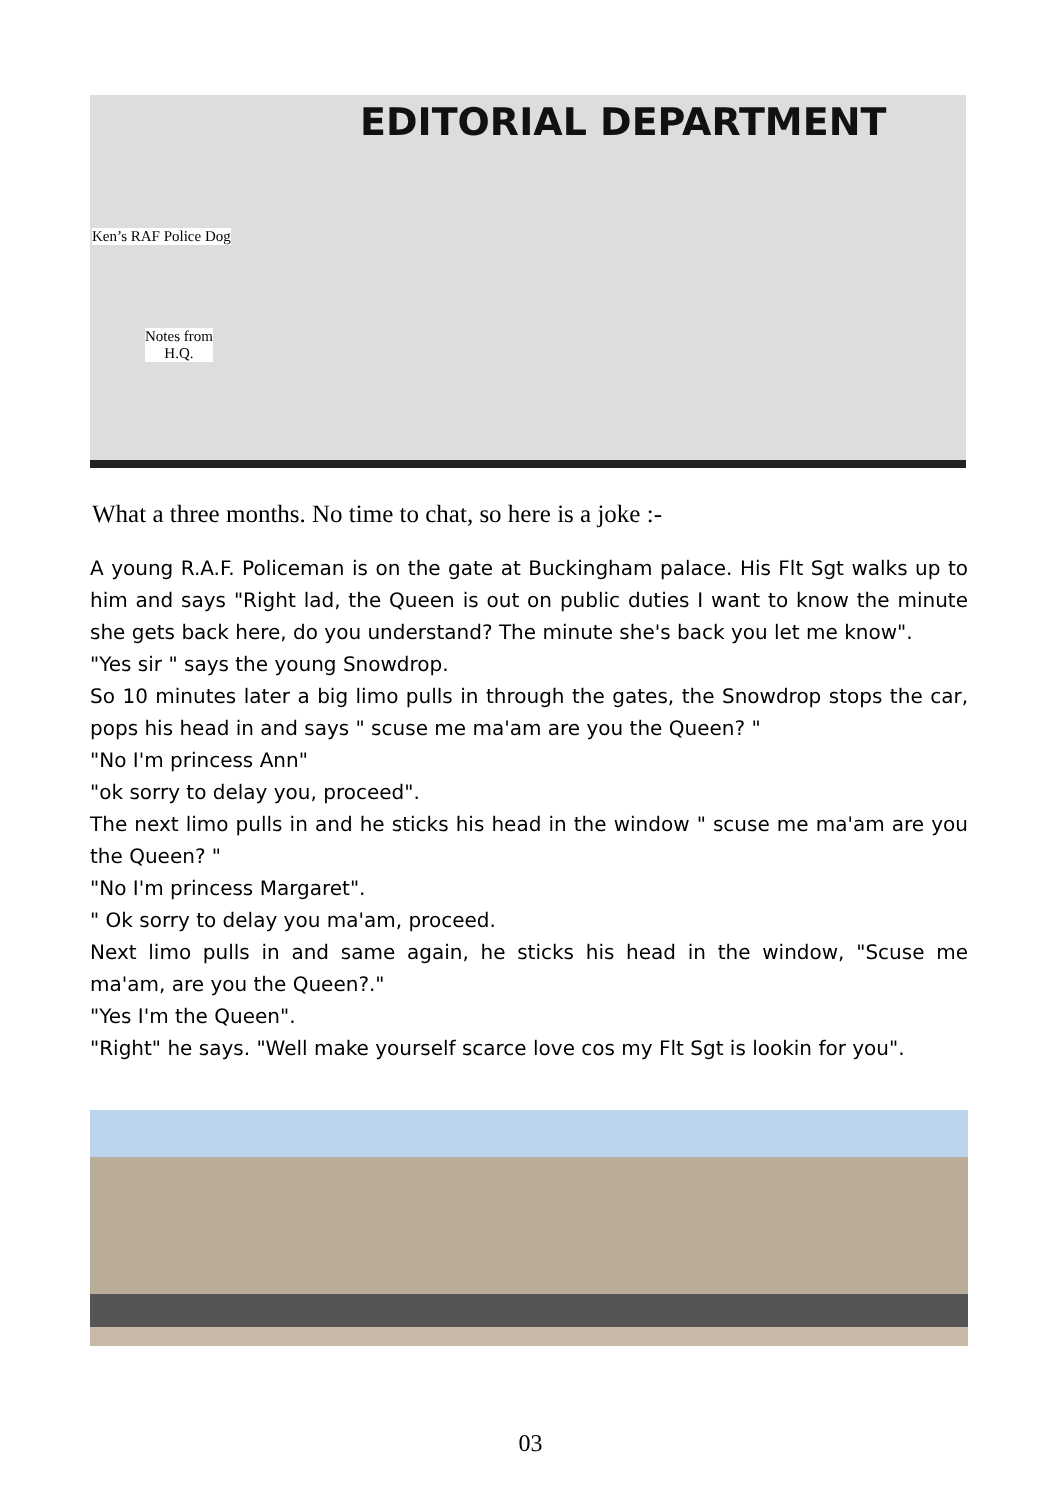EDITORIAL DEPARTMENT
Ken’s RAF Police Dog
Notes from
H.Q.
What a three months. No time to chat, so here is a joke :-
A young R.A.F. Policeman is on the gate at Buckingham palace. His Flt Sgt walks up to him and says "Right lad, the Queen is out on public duties I want to know the minute she gets back here, do you understand? The minute she's back you let me know".
"Yes sir " says the young Snowdrop.
So 10 minutes later a big limo pulls in through the gates, the Snowdrop stops the car, pops his head in and says " scuse me ma'am are you the Queen? "
"No I'm princess Ann"
"ok sorry to delay you, proceed".
The next limo pulls in and he sticks his head in the window " scuse me ma'am are you the Queen? "
"No I'm princess Margaret".
" Ok sorry to delay you ma'am, proceed.
Next limo pulls in and same again, he sticks his head in the window, "Scuse me ma'am, are you the Queen?."
"Yes I'm the Queen".
"Right" he says. "Well make yourself scarce love cos my Flt Sgt is lookin for you".
03